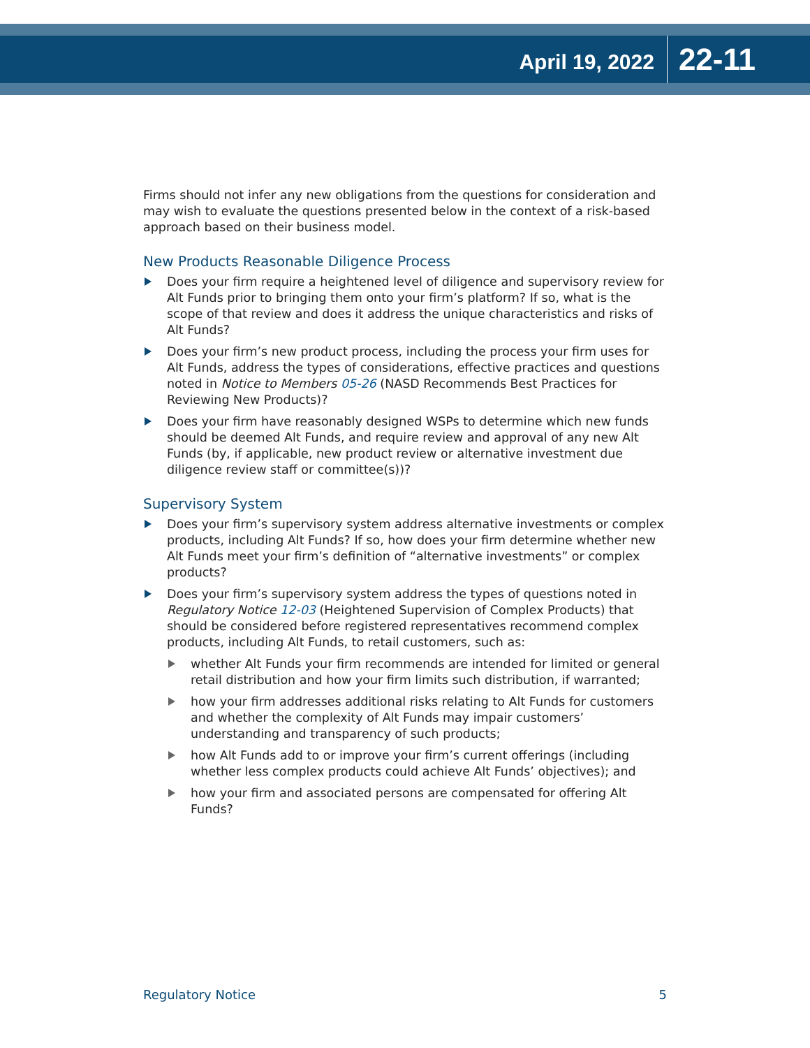April 19, 2022
22-11
Firms should not infer any new obligations from the questions for consideration and may wish to evaluate the questions presented below in the context of a risk-based approach based on their business model.
New Products Reasonable Diligence Process
Does your firm require a heightened level of diligence and supervisory review for Alt Funds prior to bringing them onto your firm’s platform? If so, what is the scope of that review and does it address the unique characteristics and risks of Alt Funds?
Does your firm’s new product process, including the process your firm uses for Alt Funds, address the types of considerations, effective practices and questions noted in Notice to Members 05-26 (NASD Recommends Best Practices for Reviewing New Products)?
Does your firm have reasonably designed WSPs to determine which new funds should be deemed Alt Funds, and require review and approval of any new Alt Funds (by, if applicable, new product review or alternative investment due diligence review staff or committee(s))?
Supervisory System
Does your firm’s supervisory system address alternative investments or complex products, including Alt Funds? If so, how does your firm determine whether new Alt Funds meet your firm’s definition of “alternative investments” or complex products?
Does your firm’s supervisory system address the types of questions noted in Regulatory Notice 12-03 (Heightened Supervision of Complex Products) that should be considered before registered representatives recommend complex products, including Alt Funds, to retail customers, such as:
whether Alt Funds your firm recommends are intended for limited or general retail distribution and how your firm limits such distribution, if warranted;
how your firm addresses additional risks relating to Alt Funds for customers and whether the complexity of Alt Funds may impair customers’ understanding and transparency of such products;
how Alt Funds add to or improve your firm’s current offerings (including whether less complex products could achieve Alt Funds’ objectives); and
how your firm and associated persons are compensated for offering Alt Funds?
Regulatory Notice 5